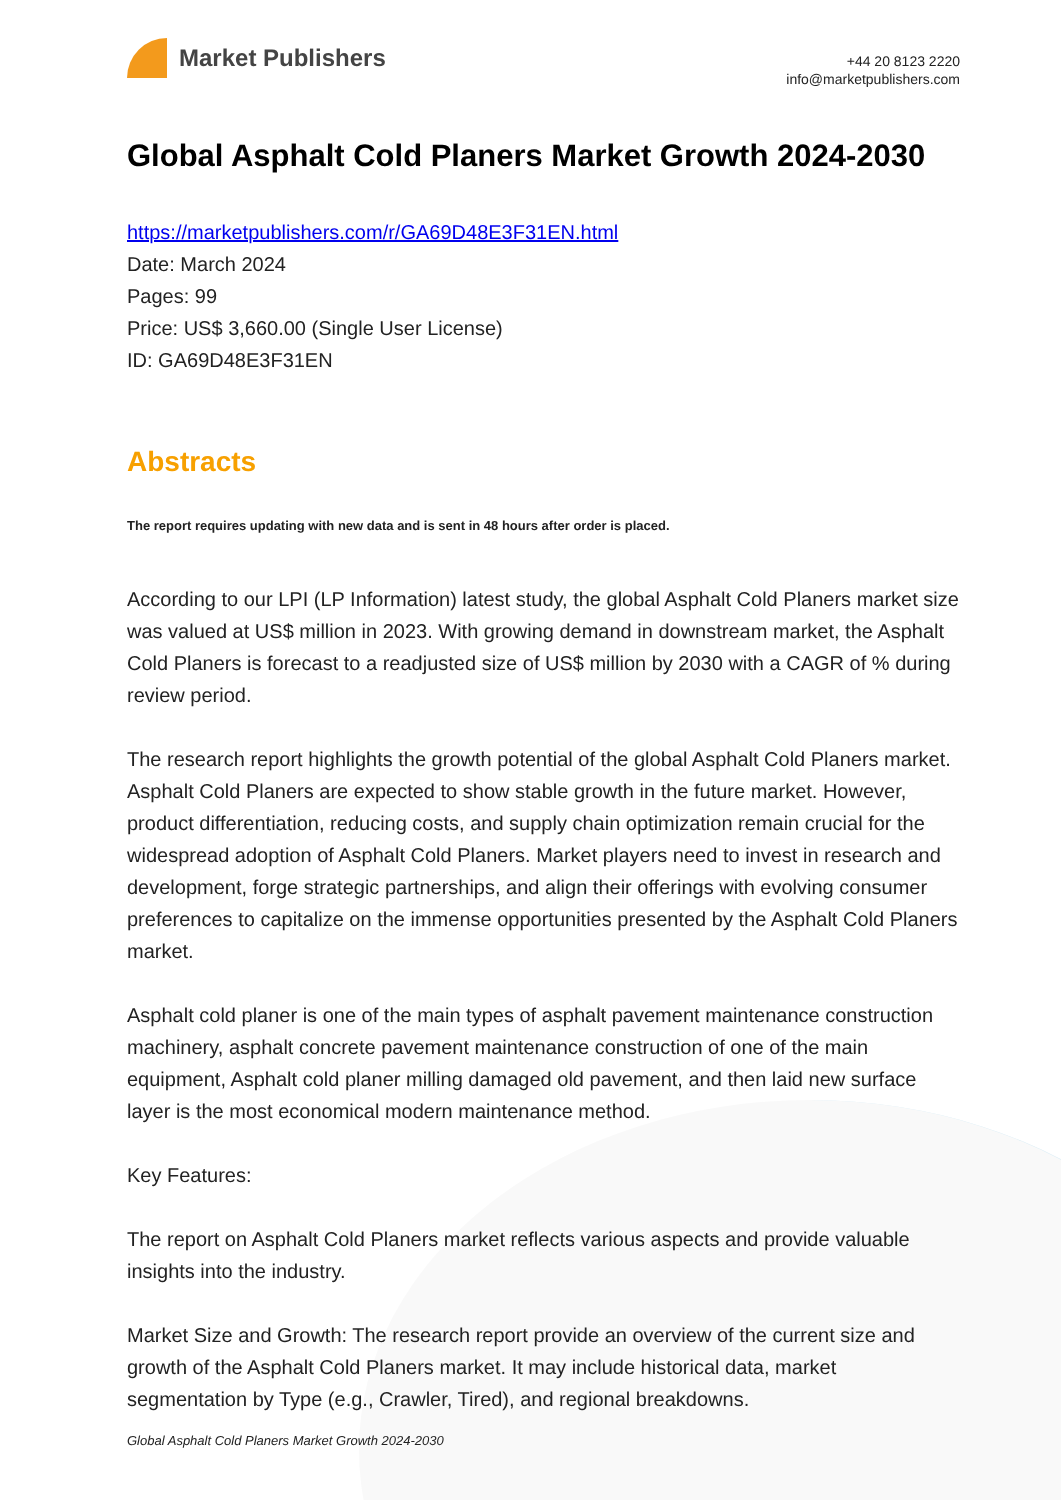Market Publishers
+44 20 8123 2220
info@marketpublishers.com
Global Asphalt Cold Planers Market Growth 2024-2030
https://marketpublishers.com/r/GA69D48E3F31EN.html
Date: March 2024
Pages: 99
Price: US$ 3,660.00 (Single User License)
ID: GA69D48E3F31EN
Abstracts
The report requires updating with new data and is sent in 48 hours after order is placed.
According to our LPI (LP Information) latest study, the global Asphalt Cold Planers market size was valued at US$ million in 2023. With growing demand in downstream market, the Asphalt Cold Planers is forecast to a readjusted size of US$ million by 2030 with a CAGR of % during review period.
The research report highlights the growth potential of the global Asphalt Cold Planers market. Asphalt Cold Planers are expected to show stable growth in the future market. However, product differentiation, reducing costs, and supply chain optimization remain crucial for the widespread adoption of Asphalt Cold Planers. Market players need to invest in research and development, forge strategic partnerships, and align their offerings with evolving consumer preferences to capitalize on the immense opportunities presented by the Asphalt Cold Planers market.
Asphalt cold planer is one of the main types of asphalt pavement maintenance construction machinery, asphalt concrete pavement maintenance construction of one of the main equipment, Asphalt cold planer milling damaged old pavement, and then laid new surface layer is the most economical modern maintenance method.
Key Features:
The report on Asphalt Cold Planers market reflects various aspects and provide valuable insights into the industry.
Market Size and Growth: The research report provide an overview of the current size and growth of the Asphalt Cold Planers market. It may include historical data, market segmentation by Type (e.g., Crawler, Tired), and regional breakdowns.
Global Asphalt Cold Planers Market Growth 2024-2030